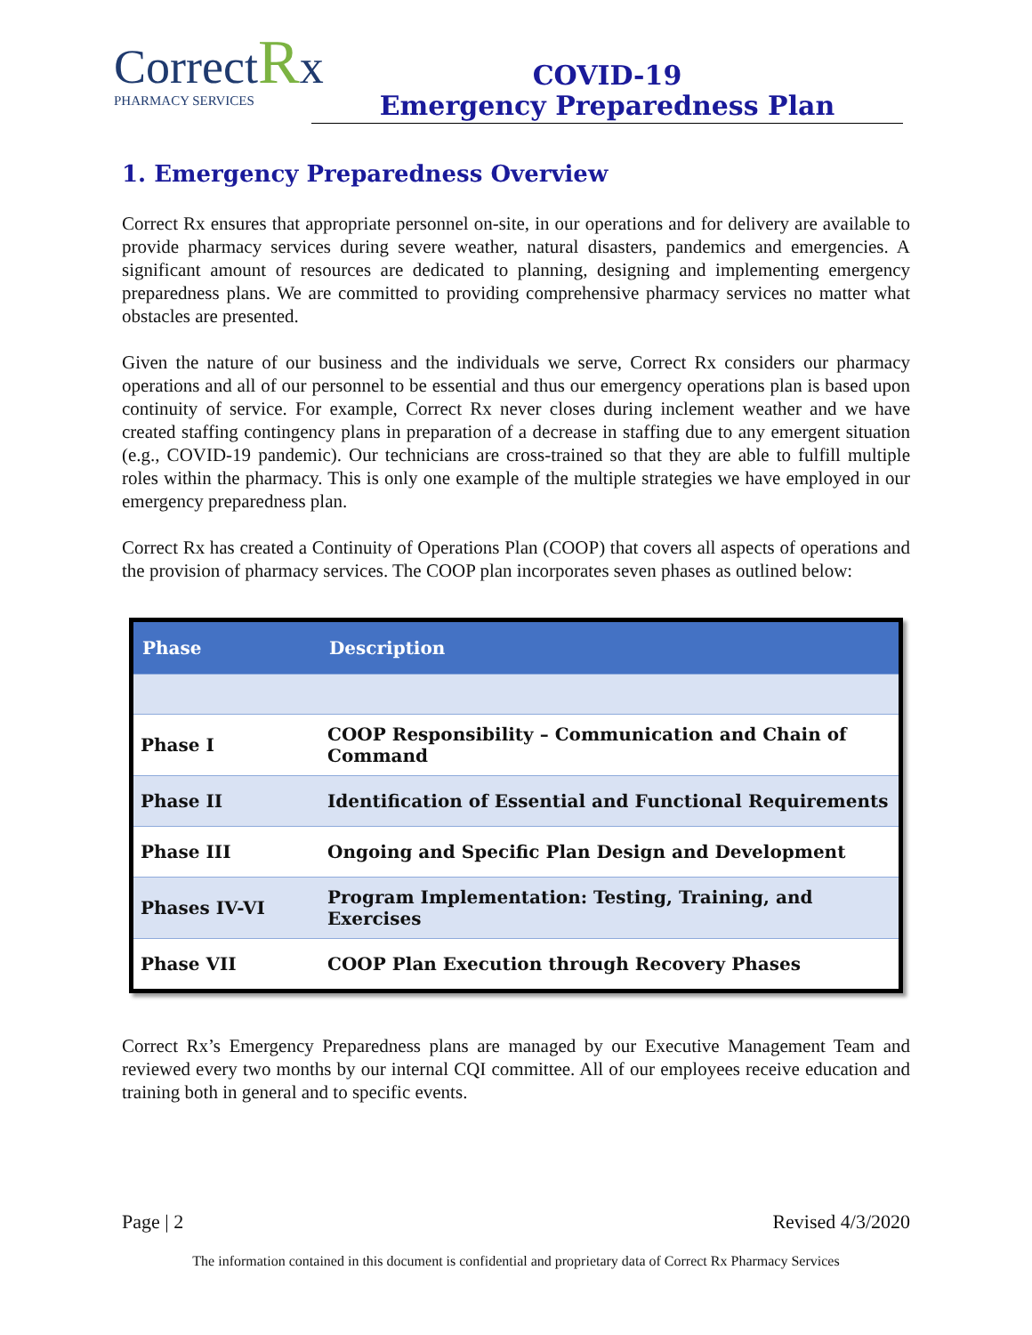CorrectRx
PHARMACY SERVICES
COVID-19
Emergency Preparedness Plan
1. Emergency Preparedness Overview
Correct Rx ensures that appropriate personnel on-site, in our operations and for delivery are available to provide pharmacy services during severe weather, natural disasters, pandemics and emergencies. A significant amount of resources are dedicated to planning, designing and implementing emergency preparedness plans. We are committed to providing comprehensive pharmacy services no matter what obstacles are presented.
Given the nature of our business and the individuals we serve, Correct Rx considers our pharmacy operations and all of our personnel to be essential and thus our emergency operations plan is based upon continuity of service. For example, Correct Rx never closes during inclement weather and we have created staffing contingency plans in preparation of a decrease in staffing due to any emergent situation (e.g., COVID-19 pandemic). Our technicians are cross-trained so that they are able to fulfill multiple roles within the pharmacy. This is only one example of the multiple strategies we have employed in our emergency preparedness plan.
Correct Rx has created a Continuity of Operations Plan (COOP) that covers all aspects of operations and the provision of pharmacy services. The COOP plan incorporates seven phases as outlined below:
| Phase | Description |
| --- | --- |
| Phase I | COOP Responsibility – Communication and Chain of Command |
| Phase II | Identification of Essential and Functional Requirements |
| Phase III | Ongoing and Specific Plan Design and Development |
| Phases IV-VI | Program Implementation: Testing, Training, and Exercises |
| Phase VII | COOP Plan Execution through Recovery Phases |
Correct Rx’s Emergency Preparedness plans are managed by our Executive Management Team and reviewed every two months by our internal CQI committee. All of our employees receive education and training both in general and to specific events.
Page | 2 Revised 4/3/2020
The information contained in this document is confidential and proprietary data of Correct Rx Pharmacy Services